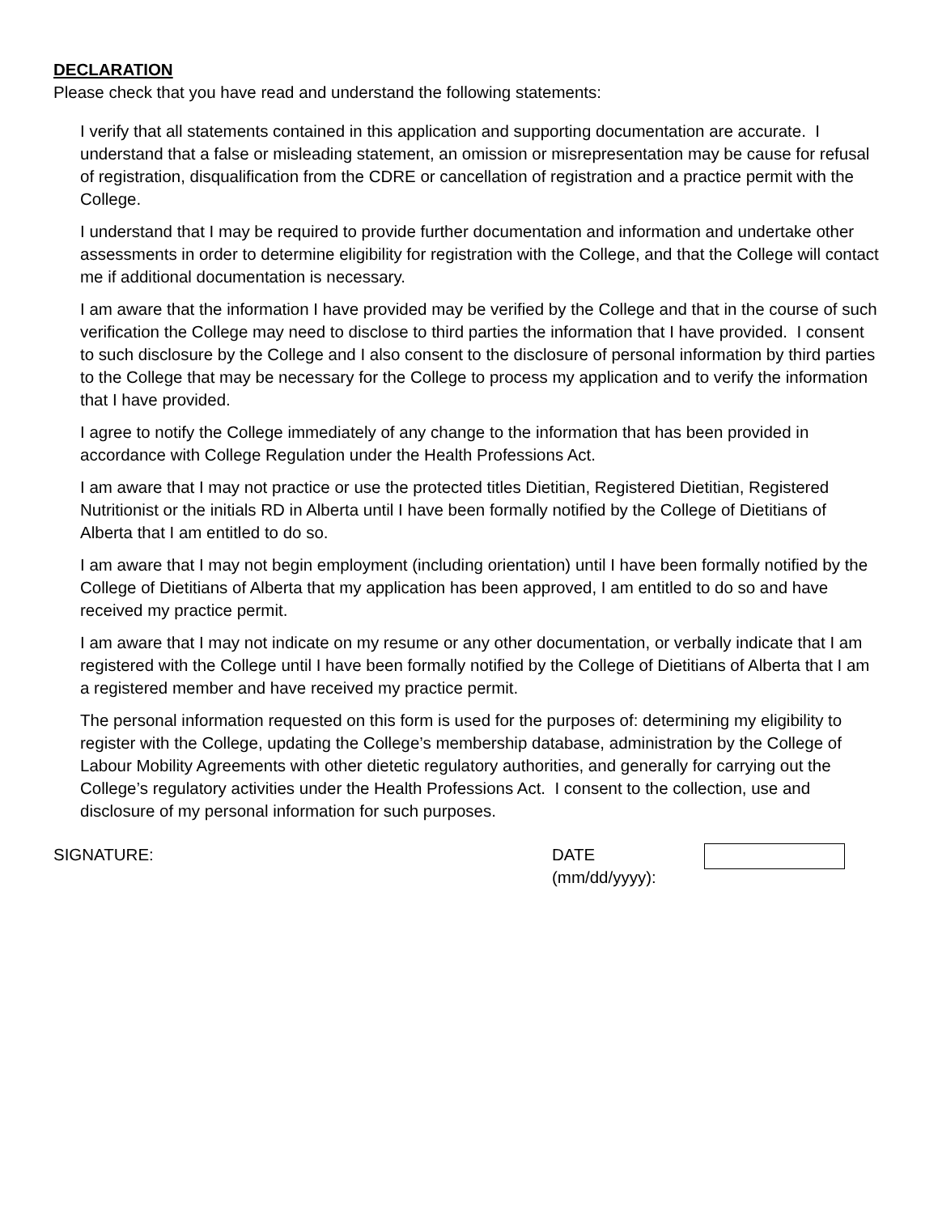DECLARATION
Please check that you have read and understand the following statements:
I verify that all statements contained in this application and supporting documentation are accurate. I understand that a false or misleading statement, an omission or misrepresentation may be cause for refusal of registration, disqualification from the CDRE or cancellation of registration and a practice permit with the College.
I understand that I may be required to provide further documentation and information and undertake other assessments in order to determine eligibility for registration with the College, and that the College will contact me if additional documentation is necessary.
I am aware that the information I have provided may be verified by the College and that in the course of such verification the College may need to disclose to third parties the information that I have provided. I consent to such disclosure by the College and I also consent to the disclosure of personal information by third parties to the College that may be necessary for the College to process my application and to verify the information that I have provided.
I agree to notify the College immediately of any change to the information that has been provided in accordance with College Regulation under the Health Professions Act.
I am aware that I may not practice or use the protected titles Dietitian, Registered Dietitian, Registered Nutritionist or the initials RD in Alberta until I have been formally notified by the College of Dietitians of Alberta that I am entitled to do so.
I am aware that I may not begin employment (including orientation) until I have been formally notified by the College of Dietitians of Alberta that my application has been approved, I am entitled to do so and have received my practice permit.
I am aware that I may not indicate on my resume or any other documentation, or verbally indicate that I am registered with the College until I have been formally notified by the College of Dietitians of Alberta that I am a registered member and have received my practice permit.
The personal information requested on this form is used for the purposes of: determining my eligibility to register with the College, updating the College’s membership database, administration by the College of Labour Mobility Agreements with other dietetic regulatory authorities, and generally for carrying out the College’s regulatory activities under the Health Professions Act. I consent to the collection, use and disclosure of my personal information for such purposes.
SIGNATURE: DATE
(mm/dd/yyyy):